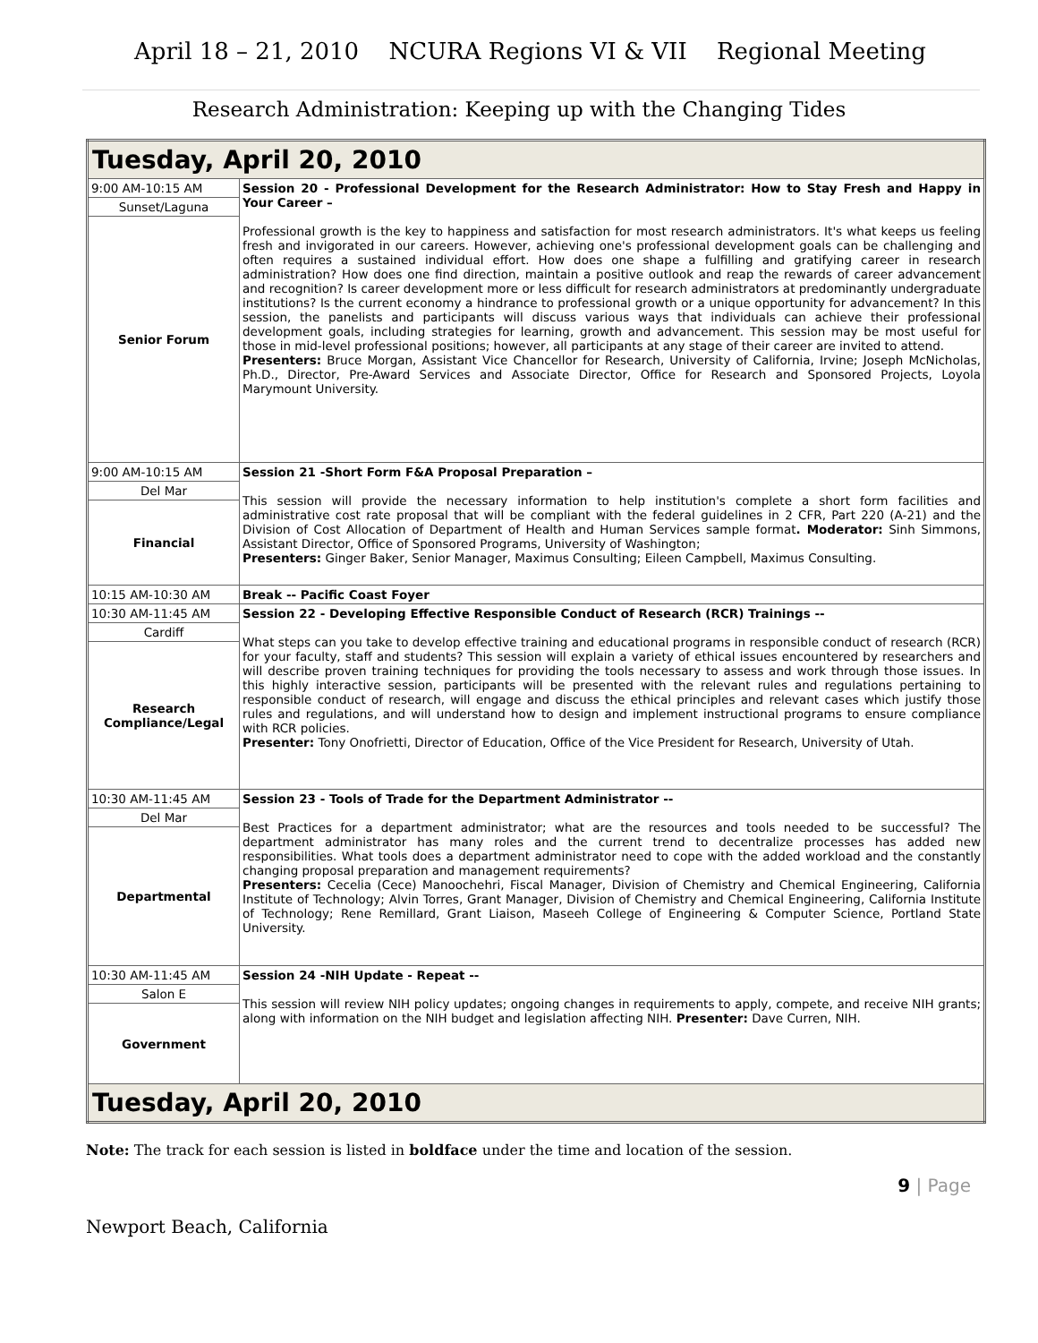April 18 – 21, 2010 NCURA Regions VI & VII Regional Meeting
Research Administration: Keeping up with the Changing Tides
| Tuesday, April 20, 2010 | |
| 9:00 AM-10:15 AM | Session 20 - Professional Development for the Research Administrator: How to Stay Fresh and Happy in Your Career – Professional growth is the key to happiness and satisfaction for most research administrators. It's what keeps us feeling fresh and invigorated in our careers. However, achieving one's professional development goals can be challenging and often requires a sustained individual effort. How does one shape a fulfilling and gratifying career in research administration? How does one find direction, maintain a positive outlook and reap the rewards of career advancement and recognition? Is career development more or less difficult for research administrators at predominantly undergraduate institutions? Is the current economy a hindrance to professional growth or a unique opportunity for advancement? In this session, the panelists and participants will discuss various ways that individuals can achieve their professional development goals, including strategies for learning, growth and advancement. This session may be most useful for those in mid-level professional positions; however, all participants at any stage of their career are invited to attend. Presenters: Bruce Morgan, Assistant Vice Chancellor for Research, University of California, Irvine; Joseph McNicholas, Ph.D., Director, Pre-Award Services and Associate Director, Office for Research and Sponsored Projects, Loyola Marymount University. |
| Sunset/Laguna | |
| Senior Forum | |
| 9:00 AM-10:15 AM | Session 21 -Short Form F&A Proposal Preparation – This session will provide the necessary information to help institution's complete a short form facilities and administrative cost rate proposal that will be compliant with the federal guidelines in 2 CFR, Part 220 (A-21) and the Division of Cost Allocation of Department of Health and Human Services sample format . Moderator: Sinh Simmons, Assistant Director, Office of Sponsored Programs, University of Washington; Presenters: Ginger Baker, Senior Manager, Maximus Consulting; Eileen Campbell, Maximus Consulting. |
| Del Mar | |
| Financial | |
| 10:15 AM-10:30 AM | Break -- Pacific Coast Foyer |
| 10:30 AM-11:45 AM | Session 22 - Developing Effective Responsible Conduct of Research (RCR) Trainings -- What steps can you take to develop effective training and educational programs in responsible conduct of research (RCR) for your faculty, staff and students? This session will explain a variety of ethical issues encountered by researchers and will describe proven training techniques for providing the tools necessary to assess and work through those issues. In this highly interactive session, participants will be presented with the relevant rules and regulations pertaining to responsible conduct of research, will engage and discuss the ethical principles and relevant cases which justify those rules and regulations, and will understand how to design and implement instructional programs to ensure compliance with RCR policies. Presenter: Tony Onofrietti, Director of Education, Office of the Vice President for Research, University of Utah. |
| Cardiff | |
| Research Compliance/Legal | |
| 10:30 AM-11:45 AM | Session 23 - Tools of Trade for the Department Administrator -- Best Practices for a department administrator; what are the resources and tools needed to be successful? The department administrator has many roles and the current trend to decentralize processes has added new responsibilities. What tools does a department administrator need to cope with the added workload and the constantly changing proposal preparation and management requirements? Presenters: Cecelia (Cece) Manoochehri, Fiscal Manager, Division of Chemistry and Chemical Engineering, California Institute of Technology; Alvin Torres, Grant Manager, Division of Chemistry and Chemical Engineering, California Institute of Technology; Rene Remillard, Grant Liaison, Maseeh College of Engineering & Computer Science, Portland State University. |
| Del Mar | |
| Departmental | |
| 10:30 AM-11:45 AM | Session 24 -NIH Update - Repeat -- This session will review NIH policy updates; ongoing changes in requirements to apply, compete, and receive NIH grants; along with information on the NIH budget and legislation affecting NIH. Presenter: Dave Curren, NIH. |
| Salon E | |
| Government | |
| Tuesday, April 20, 2010 | |
Note: The track for each session is listed in boldface under the time and location of the session.
9 | Page
Newport Beach, California